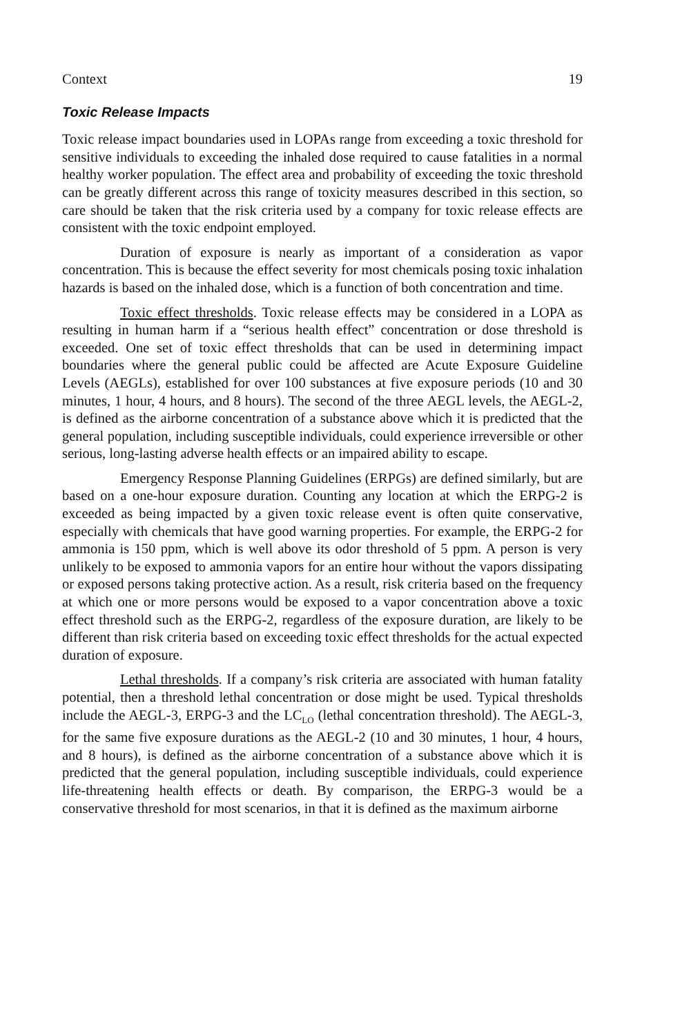Context 19
Toxic Release Impacts
Toxic release impact boundaries used in LOPAs range from exceeding a toxic threshold for sensitive individuals to exceeding the inhaled dose required to cause fatalities in a normal healthy worker population. The effect area and probability of exceeding the toxic threshold can be greatly different across this range of toxicity measures described in this section, so care should be taken that the risk criteria used by a company for toxic release effects are consistent with the toxic endpoint employed.
Duration of exposure is nearly as important of a consideration as vapor concentration. This is because the effect severity for most chemicals posing toxic inhalation hazards is based on the inhaled dose, which is a function of both concentration and time.
Toxic effect thresholds. Toxic release effects may be considered in a LOPA as resulting in human harm if a “serious health effect” concentration or dose threshold is exceeded. One set of toxic effect thresholds that can be used in determining impact boundaries where the general public could be affected are Acute Exposure Guideline Levels (AEGLs), established for over 100 substances at five exposure periods (10 and 30 minutes, 1 hour, 4 hours, and 8 hours). The second of the three AEGL levels, the AEGL-2, is defined as the airborne concentration of a substance above which it is predicted that the general population, including susceptible individuals, could experience irreversible or other serious, long-lasting adverse health effects or an impaired ability to escape.
Emergency Response Planning Guidelines (ERPGs) are defined similarly, but are based on a one-hour exposure duration. Counting any location at which the ERPG-2 is exceeded as being impacted by a given toxic release event is often quite conservative, especially with chemicals that have good warning properties. For example, the ERPG-2 for ammonia is 150 ppm, which is well above its odor threshold of 5 ppm. A person is very unlikely to be exposed to ammonia vapors for an entire hour without the vapors dissipating or exposed persons taking protective action. As a result, risk criteria based on the frequency at which one or more persons would be exposed to a vapor concentration above a toxic effect threshold such as the ERPG-2, regardless of the exposure duration, are likely to be different than risk criteria based on exceeding toxic effect thresholds for the actual expected duration of exposure.
Lethal thresholds. If a company’s risk criteria are associated with human fatality potential, then a threshold lethal concentration or dose might be used. Typical thresholds include the AEGL-3, ERPG-3 and the LC<sub>LO</sub> (lethal concentration threshold). The AEGL-3, for the same five exposure durations as the AEGL-2 (10 and 30 minutes, 1 hour, 4 hours, and 8 hours), is defined as the airborne concentration of a substance above which it is predicted that the general population, including susceptible individuals, could experience life-threatening health effects or death. By comparison, the ERPG-3 would be a conservative threshold for most scenarios, in that it is defined as the maximum airborne